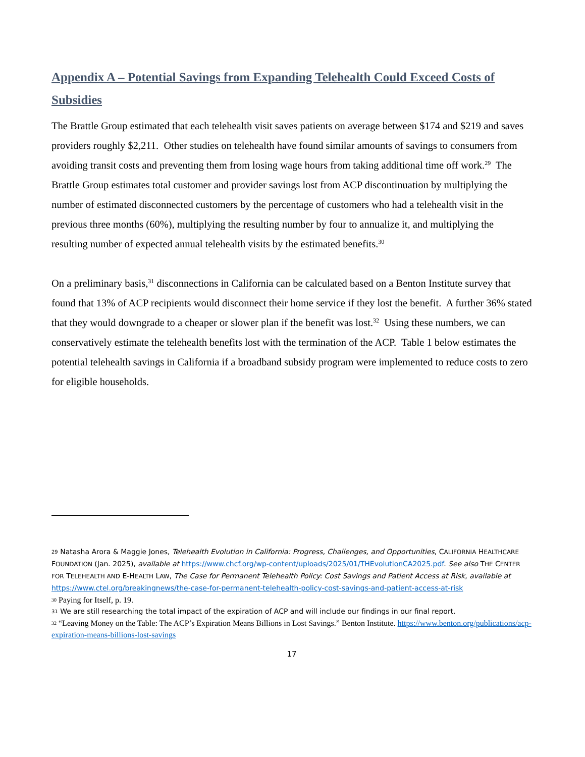Appendix A – Potential Savings from Expanding Telehealth Could Exceed Costs of Subsidies
The Brattle Group estimated that each telehealth visit saves patients on average between $174 and $219 and saves providers roughly $2,211. Other studies on telehealth have found similar amounts of savings to consumers from avoiding transit costs and preventing them from losing wage hours from taking additional time off work.<sup>29</sup> The Brattle Group estimates total customer and provider savings lost from ACP discontinuation by multiplying the number of estimated disconnected customers by the percentage of customers who had a telehealth visit in the previous three months (60%), multiplying the resulting number by four to annualize it, and multiplying the resulting number of expected annual telehealth visits by the estimated benefits.<sup>30</sup>
On a preliminary basis,<sup>31</sup> disconnections in California can be calculated based on a Benton Institute survey that found that 13% of ACP recipients would disconnect their home service if they lost the benefit. A further 36% stated that they would downgrade to a cheaper or slower plan if the benefit was lost.<sup>32</sup> Using these numbers, we can conservatively estimate the telehealth benefits lost with the termination of the ACP. Table 1 below estimates the potential telehealth savings in California if a broadband subsidy program were implemented to reduce costs to zero for eligible households.
29 Natasha Arora & Maggie Jones, Telehealth Evolution in California: Progress, Challenges, and Opportunities, CALIFORNIA HEALTHCARE FOUNDATION (Jan. 2025), available at https://www.chcf.org/wp-content/uploads/2025/01/THEvolutionCA2025.pdf. See also THE CENTER FOR TELEHEALTH AND E-HEALTH LAW, The Case for Permanent Telehealth Policy: Cost Savings and Patient Access at Risk, available at https://www.ctel.org/breakingnews/the-case-for-permanent-telehealth-policy-cost-savings-and-patient-access-at-risk
30 Paying for Itself, p. 19.
31 We are still researching the total impact of the expiration of ACP and will include our findings in our final report.
32 “Leaving Money on the Table: The ACP’s Expiration Means Billions in Lost Savings.” Benton Institute. https://www.benton.org/publications/acp-expiration-means-billions-lost-savings
17